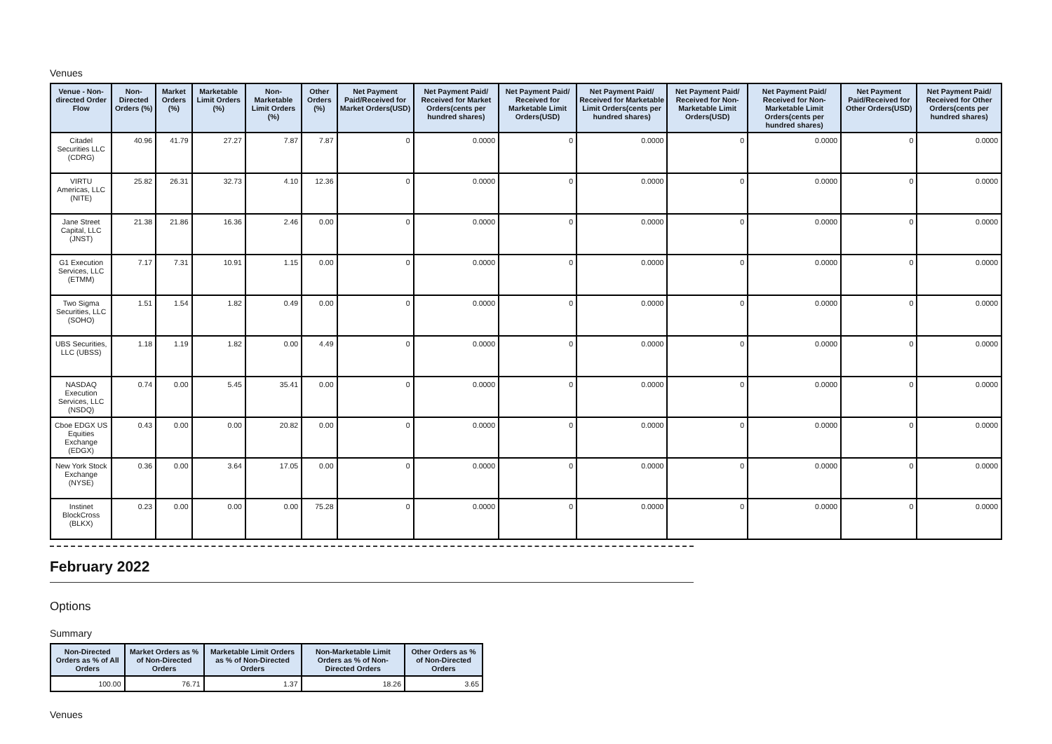Venues
| Venue - Non-directed Order Flow | Non-Directed Orders (%) | Market Orders (%) | Marketable Limit Orders (%) | Non-Marketable Limit Orders (%) | Other Orders (%) | Net Payment Paid/Received for Market Orders(USD) | Net Payment Paid/ Received for Market Orders(cents per hundred shares) | Net Payment Paid/ Received for Marketable Limit Orders(USD) | Net Payment Paid/ Received for Marketable Limit Orders(cents per hundred shares) | Net Payment Paid/ Received for Non-Marketable Limit Orders(USD) | Net Payment Paid/ Received for Non-Marketable Limit Orders(cents per hundred shares) | Net Payment Paid/Received for Other Orders(USD) | Net Payment Paid/ Received for Other Orders(cents per hundred shares) |
| --- | --- | --- | --- | --- | --- | --- | --- | --- | --- | --- | --- | --- | --- |
| Citadel Securities LLC (CDRG) | 40.96 | 41.79 | 27.27 | 7.87 | 7.87 | 0 | 0.0000 | 0 | 0.0000 | 0 | 0.0000 | 0 | 0.0000 |
| VIRTU Americas, LLC (NITE) | 25.82 | 26.31 | 32.73 | 4.10 | 12.36 | 0 | 0.0000 | 0 | 0.0000 | 0 | 0.0000 | 0 | 0.0000 |
| Jane Street Capital, LLC (JNST) | 21.38 | 21.86 | 16.36 | 2.46 | 0.00 | 0 | 0.0000 | 0 | 0.0000 | 0 | 0.0000 | 0 | 0.0000 |
| G1 Execution Services, LLC (ETMM) | 7.17 | 7.31 | 10.91 | 1.15 | 0.00 | 0 | 0.0000 | 0 | 0.0000 | 0 | 0.0000 | 0 | 0.0000 |
| Two Sigma Securities, LLC (SOHO) | 1.51 | 1.54 | 1.82 | 0.49 | 0.00 | 0 | 0.0000 | 0 | 0.0000 | 0 | 0.0000 | 0 | 0.0000 |
| UBS Securities, LLC (UBSS) | 1.18 | 1.19 | 1.82 | 0.00 | 4.49 | 0 | 0.0000 | 0 | 0.0000 | 0 | 0.0000 | 0 | 0.0000 |
| NASDAQ Execution Services, LLC (NSDQ) | 0.74 | 0.00 | 5.45 | 35.41 | 0.00 | 0 | 0.0000 | 0 | 0.0000 | 0 | 0.0000 | 0 | 0.0000 |
| Cboe EDGX US Equities Exchange (EDGX) | 0.43 | 0.00 | 0.00 | 20.82 | 0.00 | 0 | 0.0000 | 0 | 0.0000 | 0 | 0.0000 | 0 | 0.0000 |
| New York Stock Exchange (NYSE) | 0.36 | 0.00 | 3.64 | 17.05 | 0.00 | 0 | 0.0000 | 0 | 0.0000 | 0 | 0.0000 | 0 | 0.0000 |
| Instinet BlockCross (BLKX) | 0.23 | 0.00 | 0.00 | 0.00 | 75.28 | 0 | 0.0000 | 0 | 0.0000 | 0 | 0.0000 | 0 | 0.0000 |
February 2022
Options
Summary
| Non-Directed Orders as % of All Orders | Market Orders as % of Non-Directed Orders | Marketable Limit Orders as % of Non-Directed Orders | Non-Marketable Limit Orders as % of Non-Directed Orders | Other Orders as % of Non-Directed Orders |
| --- | --- | --- | --- | --- |
| 100.00 | 76.71 | 1.37 | 18.26 | 3.65 |
Venues